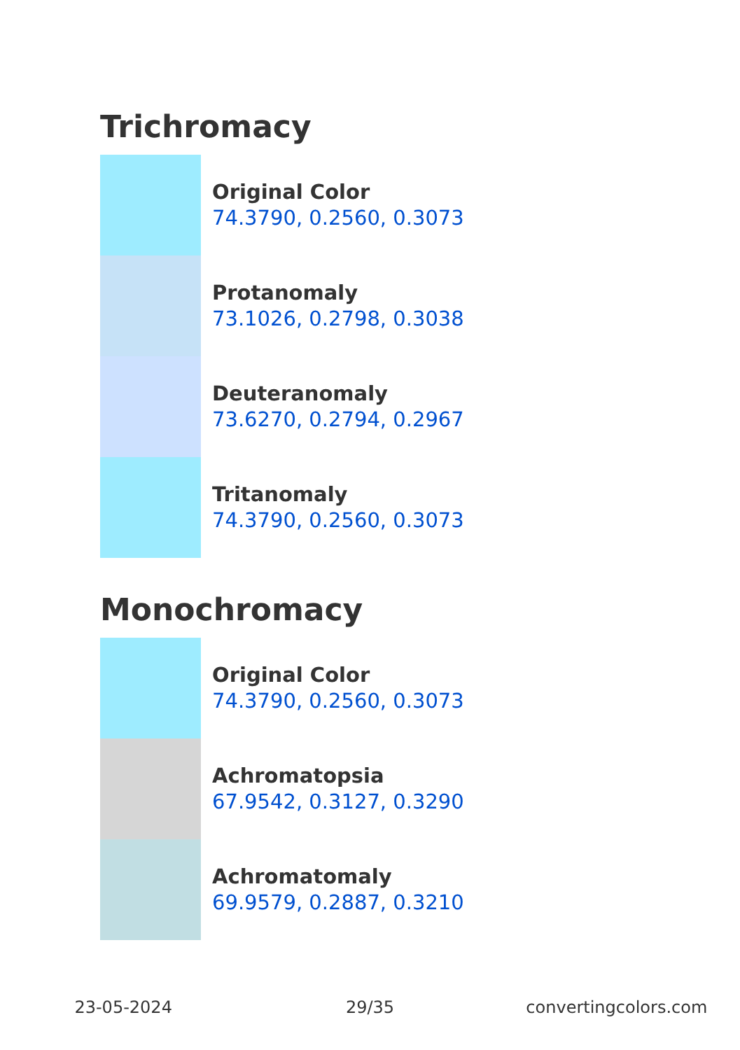Trichromacy
Original Color
74.3790, 0.2560, 0.3073
Protanomaly
73.1026, 0.2798, 0.3038
Deuteranomaly
73.6270, 0.2794, 0.2967
Tritanomaly
74.3790, 0.2560, 0.3073
Monochromacy
Original Color
74.3790, 0.2560, 0.3073
Achromatopsia
67.9542, 0.3127, 0.3290
Achromatomaly
69.9579, 0.2887, 0.3210
23-05-2024 29/35 convertingcolors.com